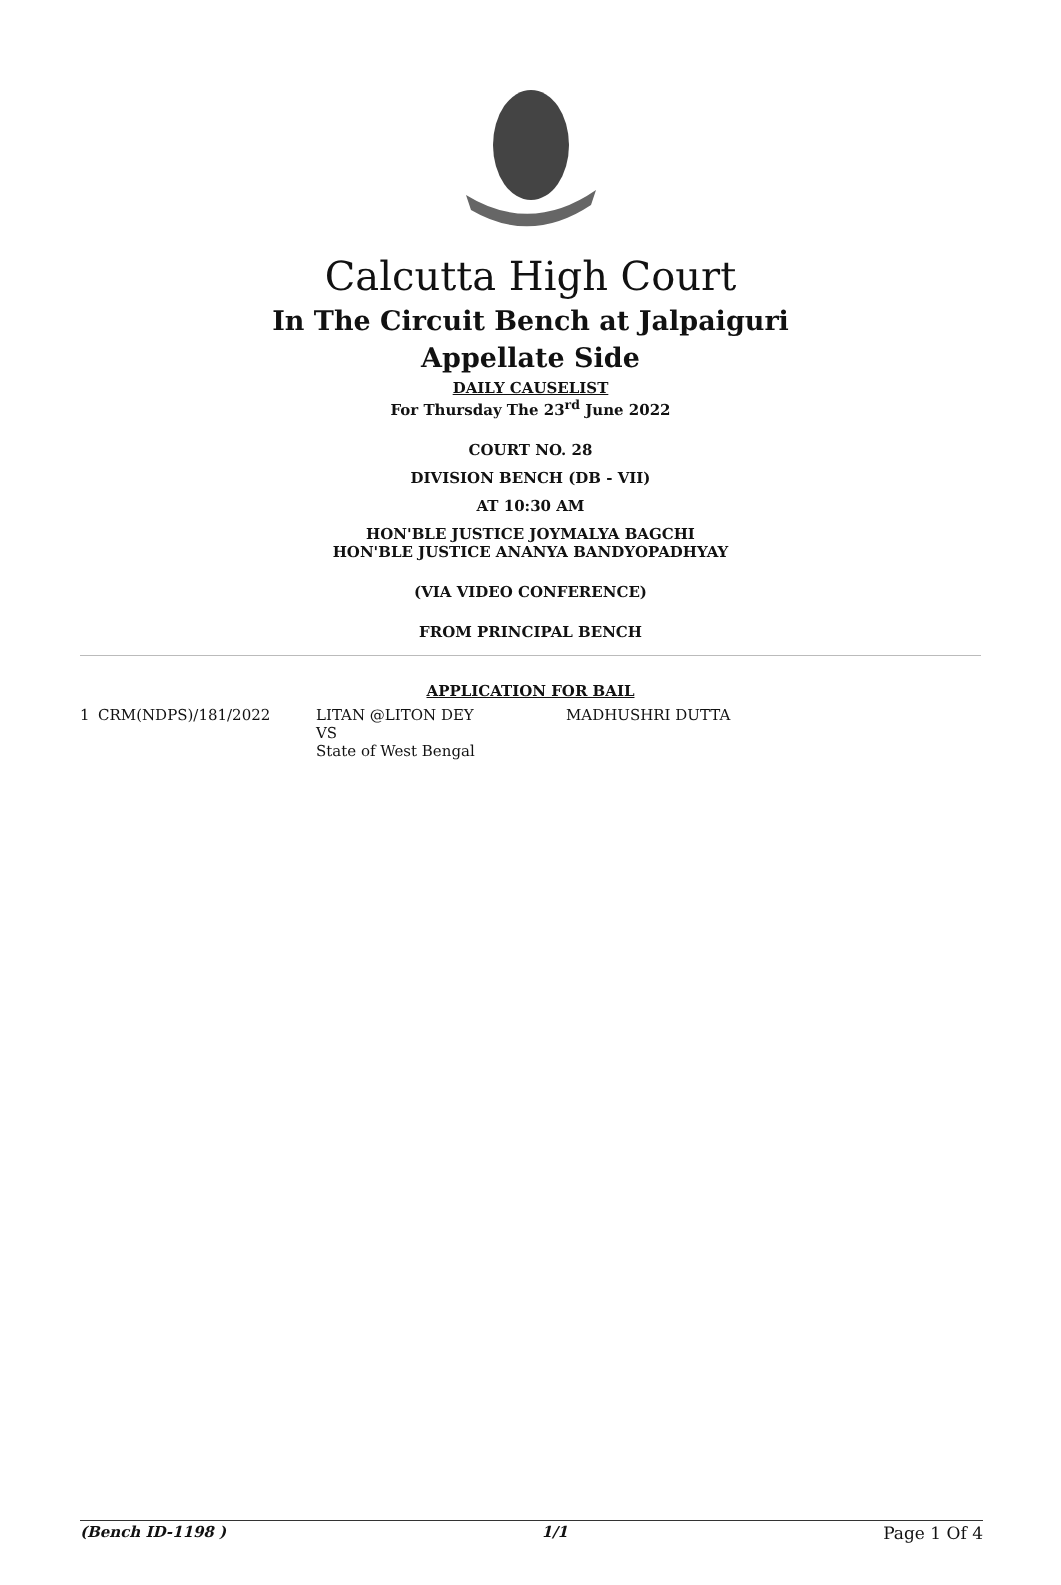Calcutta High Court
In The Circuit Bench at Jalpaiguri
Appellate Side
DAILY CAUSELIST
For Thursday The 23<sup>rd</sup> June 2022
COURT NO. 28
DIVISION BENCH (DB - VII)
AT 10:30 AM
HON'BLE JUSTICE JOYMALYA BAGCHI
HON'BLE JUSTICE ANANYA BANDYOPADHYAY
(VIA VIDEO CONFERENCE)
FROM PRINCIPAL BENCH
APPLICATION FOR BAIL
| 1 | CRM(NDPS)/181/2022 | LITAN @LITON DEY VS State of West Bengal | MADHUSHRI DUTTA |
(Bench ID-1198 ) 1/1 Page 1 Of 4